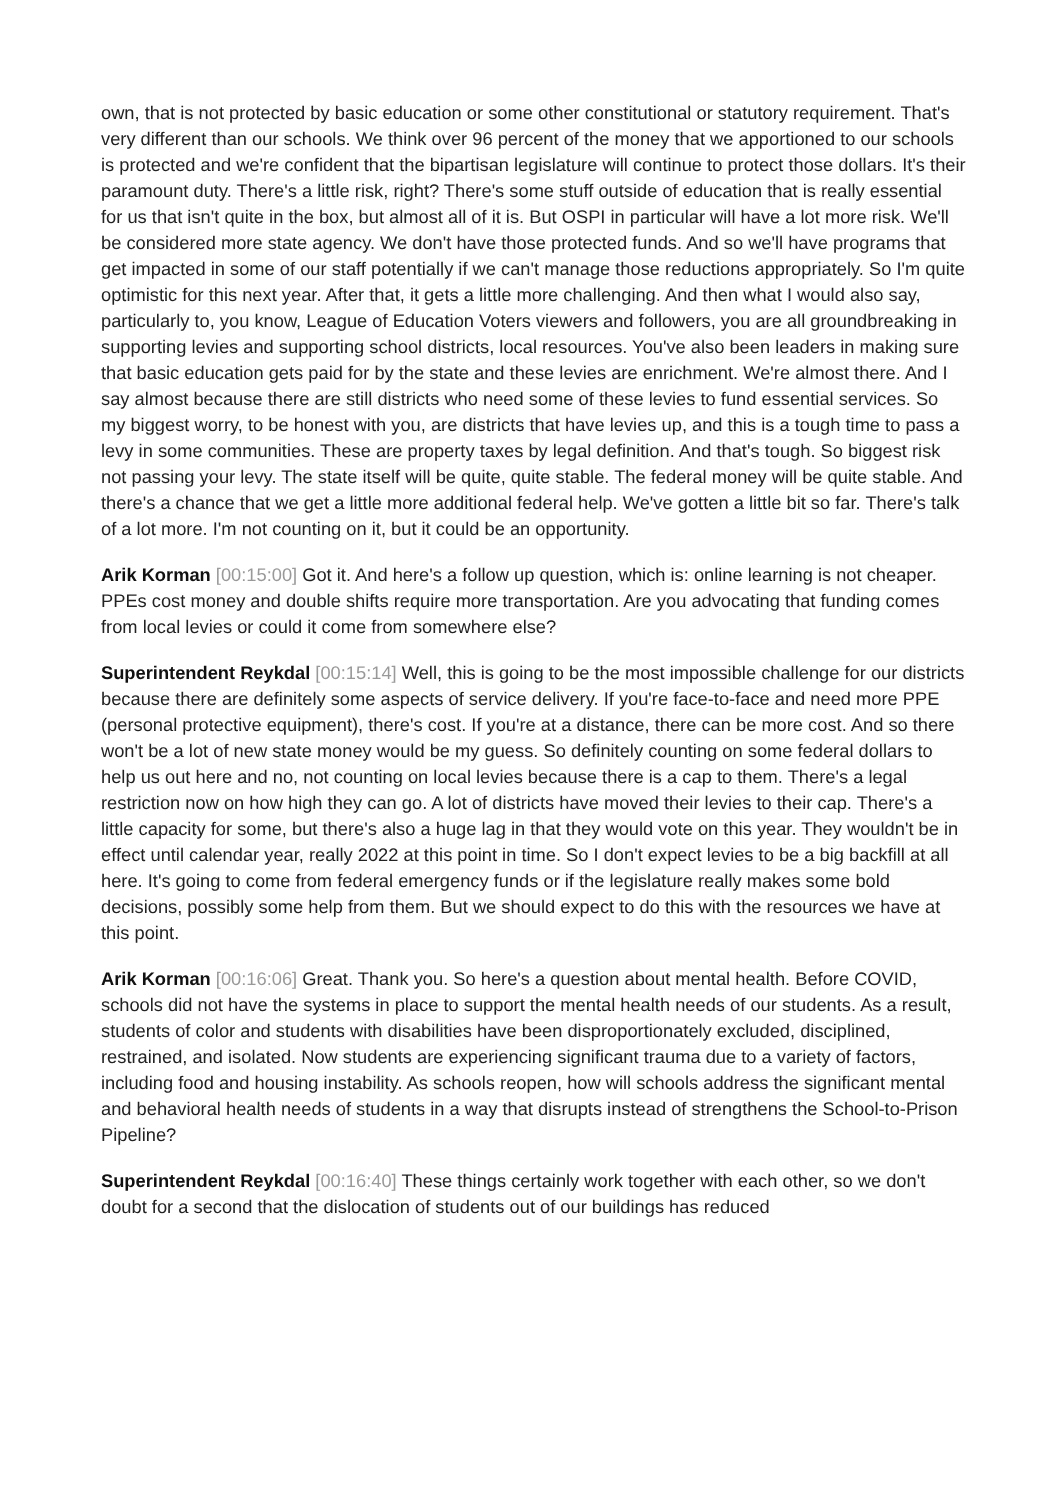own, that is not protected by basic education or some other constitutional or statutory requirement. That's very different than our schools. We think over 96 percent of the money that we apportioned to our schools is protected and we're confident that the bipartisan legislature will continue to protect those dollars. It's their paramount duty. There's a little risk, right? There's some stuff outside of education that is really essential for us that isn't quite in the box, but almost all of it is. But OSPI in particular will have a lot more risk. We'll be considered more state agency. We don't have those protected funds. And so we'll have programs that get impacted in some of our staff potentially if we can't manage those reductions appropriately. So I'm quite optimistic for this next year. After that, it gets a little more challenging. And then what I would also say, particularly to, you know, League of Education Voters viewers and followers, you are all groundbreaking in supporting levies and supporting school districts, local resources. You've also been leaders in making sure that basic education gets paid for by the state and these levies are enrichment. We're almost there. And I say almost because there are still districts who need some of these levies to fund essential services. So my biggest worry, to be honest with you, are districts that have levies up, and this is a tough time to pass a levy in some communities. These are property taxes by legal definition. And that's tough. So biggest risk not passing your levy. The state itself will be quite, quite stable. The federal money will be quite stable. And there's a chance that we get a little more additional federal help. We've gotten a little bit so far. There's talk of a lot more. I'm not counting on it, but it could be an opportunity.
Arik Korman [00:15:00] Got it. And here's a follow up question, which is: online learning is not cheaper. PPEs cost money and double shifts require more transportation. Are you advocating that funding comes from local levies or could it come from somewhere else?
Superintendent Reykdal [00:15:14] Well, this is going to be the most impossible challenge for our districts because there are definitely some aspects of service delivery. If you're face-to-face and need more PPE (personal protective equipment), there's cost. If you're at a distance, there can be more cost. And so there won't be a lot of new state money would be my guess. So definitely counting on some federal dollars to help us out here and no, not counting on local levies because there is a cap to them. There's a legal restriction now on how high they can go. A lot of districts have moved their levies to their cap. There's a little capacity for some, but there's also a huge lag in that they would vote on this year. They wouldn't be in effect until calendar year, really 2022 at this point in time. So I don't expect levies to be a big backfill at all here. It's going to come from federal emergency funds or if the legislature really makes some bold decisions, possibly some help from them. But we should expect to do this with the resources we have at this point.
Arik Korman [00:16:06] Great. Thank you. So here's a question about mental health. Before COVID, schools did not have the systems in place to support the mental health needs of our students. As a result, students of color and students with disabilities have been disproportionately excluded, disciplined, restrained, and isolated. Now students are experiencing significant trauma due to a variety of factors, including food and housing instability. As schools reopen, how will schools address the significant mental and behavioral health needs of students in a way that disrupts instead of strengthens the School-to-Prison Pipeline?
Superintendent Reykdal [00:16:40] These things certainly work together with each other, so we don't doubt for a second that the dislocation of students out of our buildings has reduced